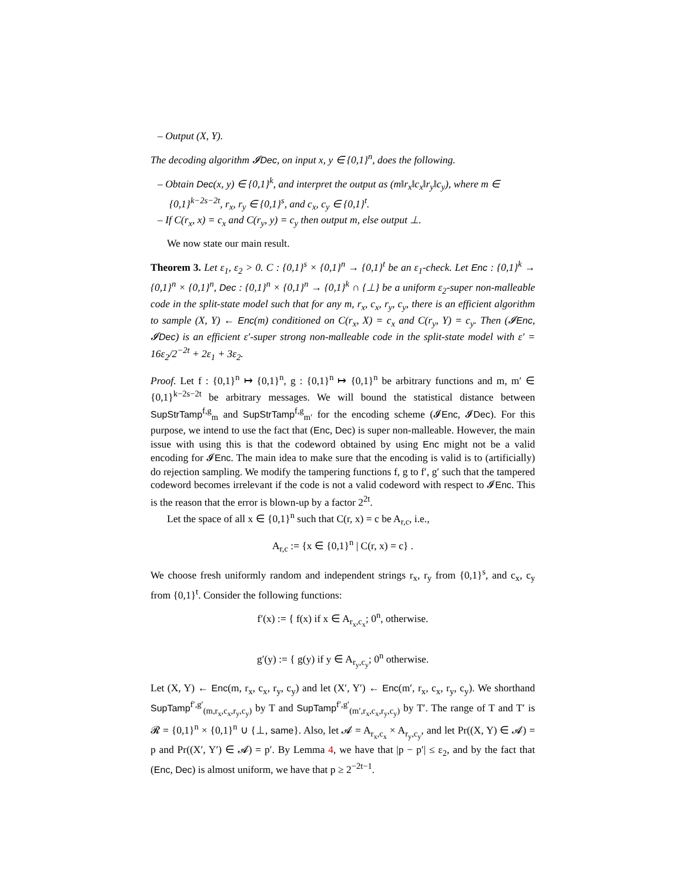– Output (X, Y).
The decoding algorithm 𝓘Dec, on input x, y ∈ {0,1}<sup>n</sup>, does the following.
– Obtain Dec(x, y) ∈ {0,1}<sup>k</sup>, and interpret the output as (m‖r<sub>x</sub>‖c<sub>x</sub>‖r<sub>y</sub>‖c<sub>y</sub>), where m ∈ {0,1}<sup>k−2s−2t</sup>, r<sub>x</sub>, r<sub>y</sub> ∈ {0,1}<sup>s</sup>, and c<sub>x</sub>, c<sub>y</sub> ∈ {0,1}<sup>t</sup>.
– If C(r<sub>x</sub>, x) = c<sub>x</sub> and C(r<sub>y</sub>, y) = c<sub>y</sub> then output m, else output ⊥.
We now state our main result.
Theorem 3. Let ε<sub>1</sub>, ε<sub>2</sub> > 0. C : {0,1}<sup>s</sup> × {0,1}<sup>n</sup> → {0,1}<sup>t</sup> be an ε<sub>1</sub>-check. Let Enc : {0,1}<sup>k</sup> → {0,1}<sup>n</sup> × {0,1}<sup>n</sup>, Dec : {0,1}<sup>n</sup> × {0,1}<sup>n</sup> → {0,1}<sup>k</sup> ∩ {⊥} be a uniform ε<sub>2</sub>-super non-malleable code in the split-state model such that for any m, r<sub>x</sub>, c<sub>x</sub>, r<sub>y</sub>, c<sub>y</sub>, there is an efficient algorithm to sample (X, Y) ← Enc(m) conditioned on C(r<sub>x</sub>, X) = c<sub>x</sub> and C(r<sub>y</sub>, Y) = c<sub>y</sub>. Then (𝓘Enc, 𝓘Dec) is an efficient ε′-super strong non-malleable code in the split-state model with ε′ = 16ε<sub>2</sub>/2<sup>−2t</sup> + 2ε<sub>1</sub> + 3ε<sub>2</sub>.
Proof. Let f : {0,1}<sup>n</sup> ↦ {0,1}<sup>n</sup>, g : {0,1}<sup>n</sup> ↦ {0,1}<sup>n</sup> be arbitrary functions and m, m′ ∈ {0,1}<sup>k−2s−2t</sup> be arbitrary messages. We will bound the statistical distance between SupStrTamp<sup>f,g</sup><sub>m</sub> and SupStrTamp<sup>f,g</sup><sub>m′</sub> for the encoding scheme (𝓘Enc, 𝓘Dec). For this purpose, we intend to use the fact that (Enc, Dec) is super non-malleable. However, the main issue with using this is that the codeword obtained by using Enc might not be a valid encoding for 𝓘Enc. The main idea to make sure that the encoding is valid is to (artificially) do rejection sampling. We modify the tampering functions f, g to f′, g′ such that the tampered codeword becomes irrelevant if the code is not a valid codeword with respect to 𝓘Enc. This is the reason that the error is blown-up by a factor 2<sup>2t</sup>.
Let the space of all x ∈ {0,1}<sup>n</sup> such that C(r, x) = c be A<sub>r,c</sub>, i.e.,
A<sub>r,c</sub> := {x ∈ {0,1}<sup>n</sup> | C(r, x) = c} .
We choose fresh uniformly random and independent strings r<sub>x</sub>, r<sub>y</sub> from {0,1}<sup>s</sup>, and c<sub>x</sub>, c<sub>y</sub> from {0,1}<sup>t</sup>. Consider the following functions:
f′(x) := { f(x) if x ∈ A<sub>r<sub>x</sub>,c<sub>x</sub></sub>; 0<sup>n</sup>, otherwise.
g′(y) := { g(y) if y ∈ A<sub>r<sub>y</sub>,c<sub>y</sub></sub>; 0<sup>n</sup> otherwise.
Let (X, Y) ← Enc(m, r<sub>x</sub>, c<sub>x</sub>, r<sub>y</sub>, c<sub>y</sub>) and let (X′, Y′) ← Enc(m′, r<sub>x</sub>, c<sub>x</sub>, r<sub>y</sub>, c<sub>y</sub>). We shorthand SupTamp<sup>f′,g′</sup><sub>(m,r<sub>x</sub>,c<sub>x</sub>,r<sub>y</sub>,c<sub>y</sub>)</sub> by T and SupTamp<sup>f′,g′</sup><sub>(m′,r<sub>x</sub>,c<sub>x</sub>,r<sub>y</sub>,c<sub>y</sub>)</sub> by T′. The range of T and T′ is 𝓡 = {0,1}<sup>n</sup> × {0,1}<sup>n</sup> ∪ {⊥, same}. Also, let 𝓐 = A<sub>r<sub>x</sub>,c<sub>x</sub></sub> × A<sub>r<sub>y</sub>,c<sub>y</sub></sub>, and let Pr((X, Y) ∈ 𝓐) = p and Pr((X′, Y′) ∈ 𝓐) = p′. By Lemma 4, we have that |p − p′| ≤ ε<sub>2</sub>, and by the fact that (Enc, Dec) is almost uniform, we have that p ≥ 2<sup>−2t−1</sup>.